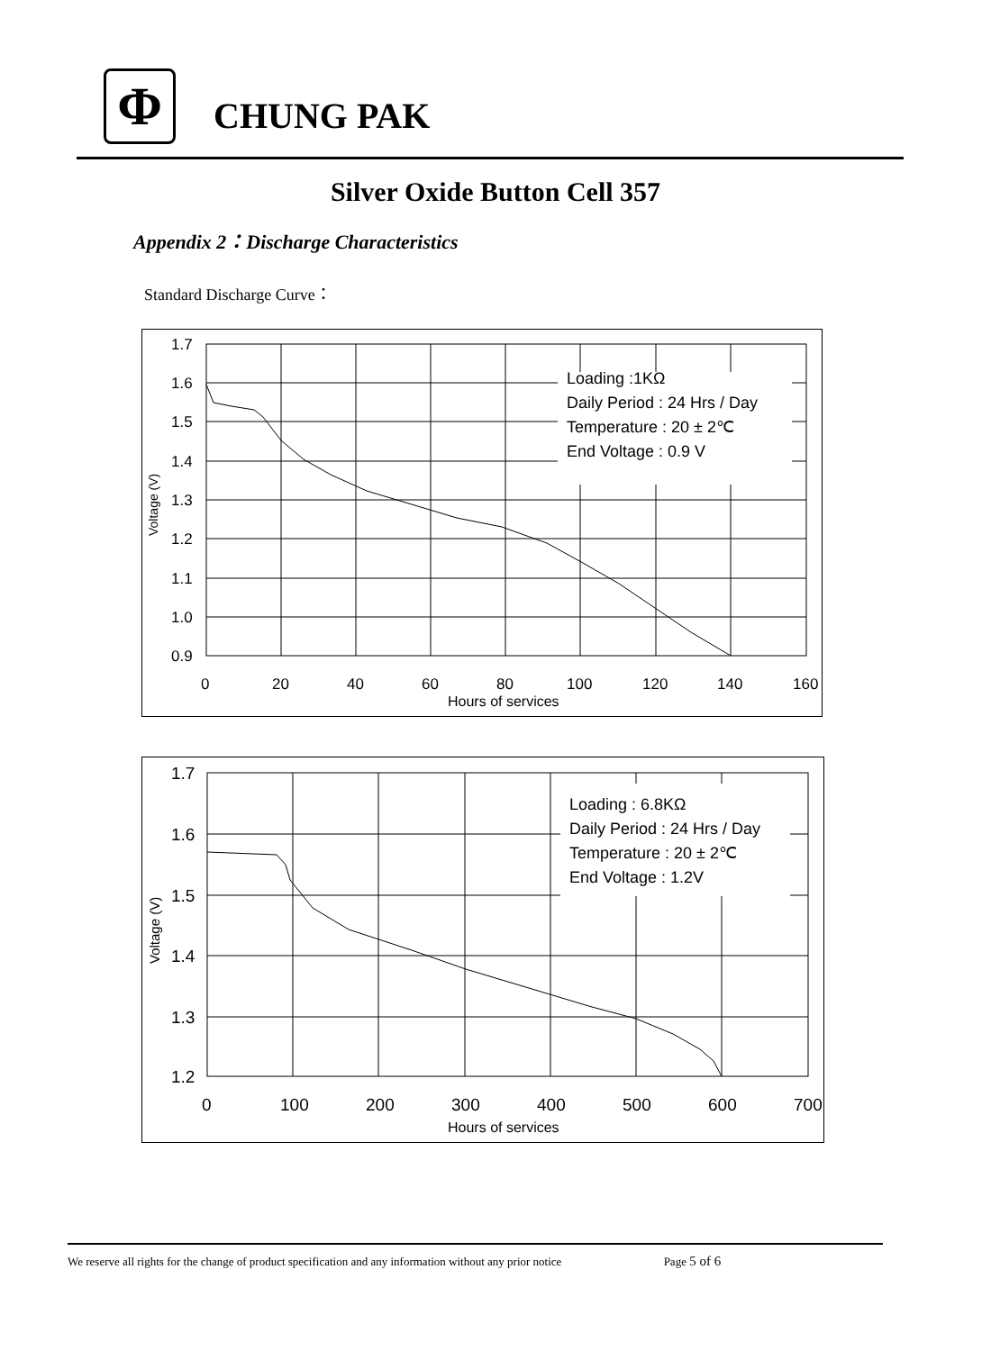Φ
CHUNG PAK
Silver Oxide Button Cell 357
Appendix 2：Discharge Characteristics
Standard Discharge Curve：
Loading :1KΩ
Daily Period : 24 Hrs / Day
Temperature : 20 ± 2℃
End Voltage : 0.9 V
1.7
1.6
1.5
1.4
1.3
1.2
1.1
1.0
0.9
0
20
40
60
80
100
120
140
160
Hours of services
Voltage (V)
Loading : 6.8KΩ
Daily Period : 24 Hrs / Day
Temperature : 20 ± 2℃
End Voltage : 1.2V
1.7
1.6
1.5
1.4
1.3
1.2
0
100
200
300
400
500
600
700
Hours of services
Voltage (V)
We reserve all rights for the change of product specification and any information without any prior notice Page 5 of 6